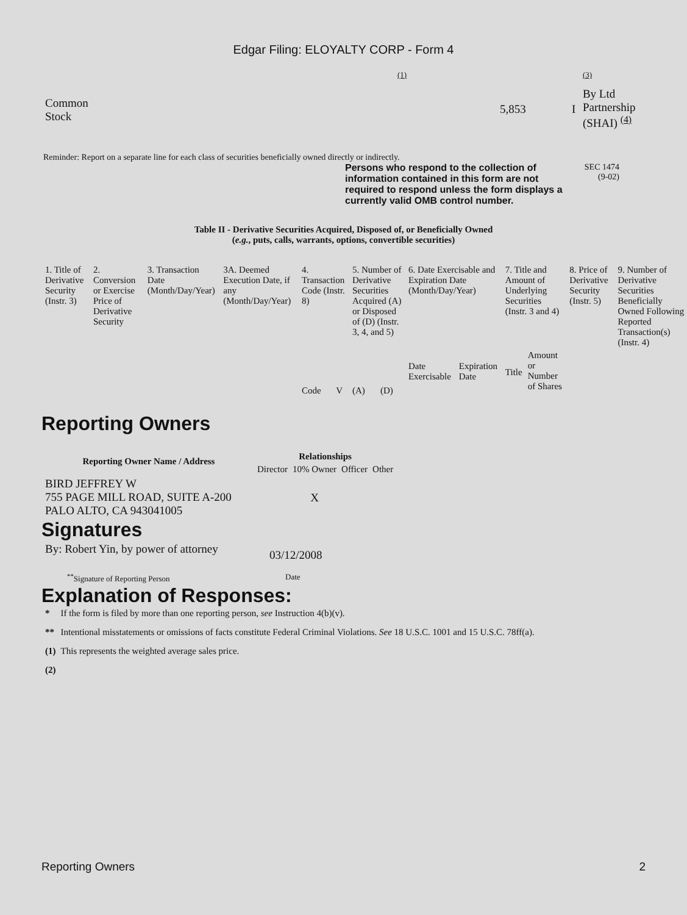Edgar Filing: ELOYALTY CORP - Form 4
| | (1) | | | (3) |
| Common Stock | | 5,853 | I | By Ltd Partnership (SHAI) <sup>(4)</sup> |
Reminder: Report on a separate line for each class of securities beneficially owned directly or indirectly.
Persons who respond to the collection of information contained in this form are not required to respond unless the form displays a currently valid OMB control number.
SEC 1474
(9-02)
Table II - Derivative Securities Acquired, Disposed of, or Beneficially Owned
(e.g., puts, calls, warrants, options, convertible securities)
| 1. Title of Derivative Security (Instr. 3) | 2. Conversion or Exercise Price of Derivative Security | 3. Transaction Date (Month/Day/Year) | 3A. Deemed Execution Date, if any (Month/Day/Year) | 4. Transaction Code (Instr. 8) | | 5. Number of Derivative Securities Acquired (A) or Disposed of (D) (Instr. 3, 4, and 5) | | 6. Date Exercisable and Expiration Date (Month/Day/Year) | | 7. Title and Amount of Underlying Securities (Instr. 3 and 4) | | 8. Price of Derivative Security (Instr. 5) | 9. Number of Derivative Securities Beneficially Owned Following Reported Transaction(s) (Instr. 4) |
| | | | | Code | V | (A) | (D) | Date Exercisable | Expiration Date | Title | Amount or Number of Shares | | |
Reporting Owners
| Reporting Owner Name / Address | Relationships | | | |
| --- | --- | --- | --- | --- |
| | Director | 10% Owner | Officer | Other |
| BIRD JEFFREY W 755 PAGE MILL ROAD, SUITE A-200 PALO ALTO, CA 943041005 | | X | | |
Signatures
| By: Robert Yin, by power of attorney | 03/12/2008 |
| <sup>**</sup> Signature of Reporting Person | Date |
Explanation of Responses:
| * | If the form is filed by more than one reporting person, see Instruction 4(b)(v). |
| ** | Intentional misstatements or omissions of facts constitute Federal Criminal Violations. See 18 U.S.C. 1001 and 15 U.S.C. 78ff(a). |
| (1) | This represents the weighted average sales price. |
| (2) | |
Reporting Owners 2